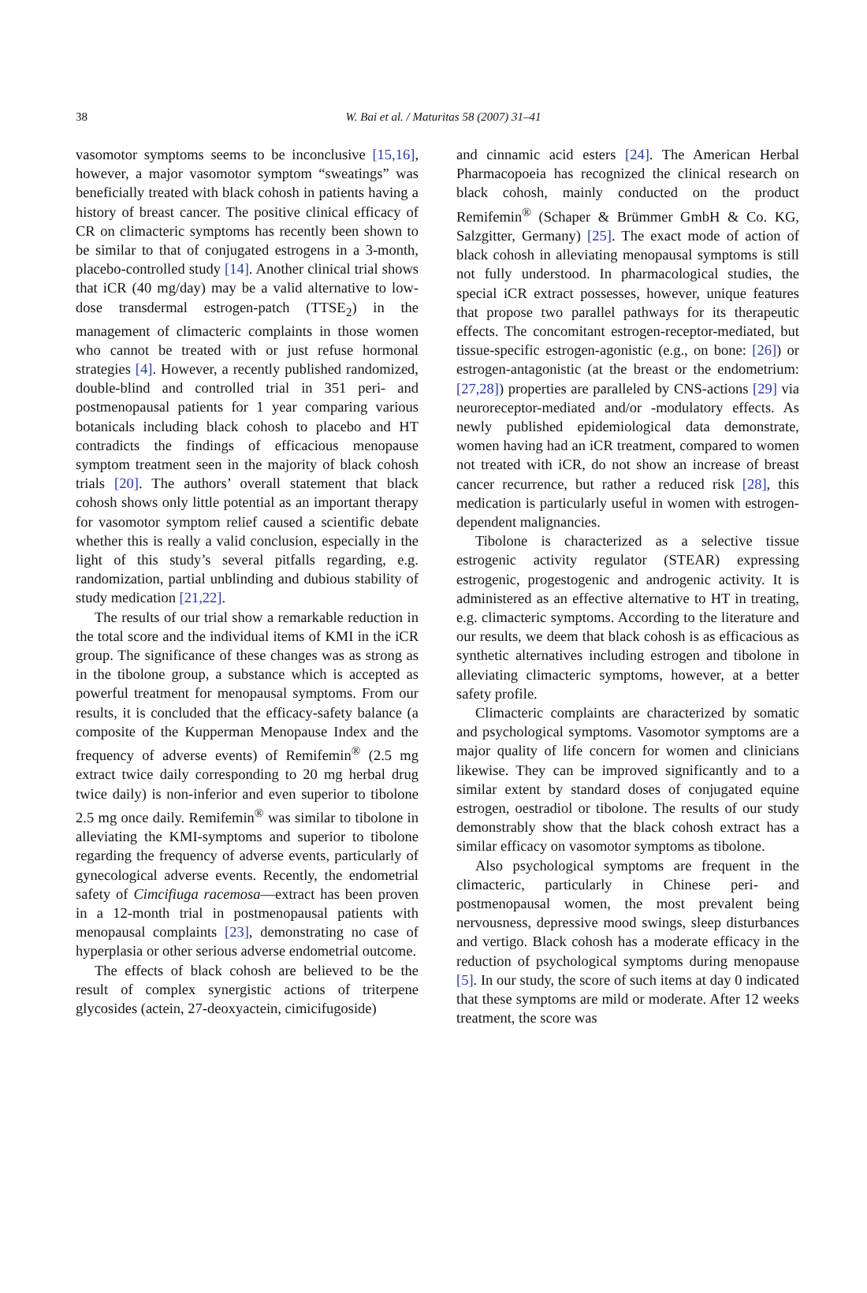38
W. Bai et al. / Maturitas 58 (2007) 31–41
vasomotor symptoms seems to be inconclusive [15,16], however, a major vasomotor symptom “sweatings” was beneficially treated with black cohosh in patients having a history of breast cancer. The positive clinical efficacy of CR on climacteric symptoms has recently been shown to be similar to that of conjugated estrogens in a 3-month, placebo-controlled study [14]. Another clinical trial shows that iCR (40 mg/day) may be a valid alternative to low-dose transdermal estrogen-patch (TTSE<sub>2</sub>) in the management of climacteric complaints in those women who cannot be treated with or just refuse hormonal strategies [4]. However, a recently published randomized, double-blind and controlled trial in 351 peri- and postmenopausal patients for 1 year comparing various botanicals including black cohosh to placebo and HT contradicts the findings of efficacious menopause symptom treatment seen in the majority of black cohosh trials [20]. The authors’ overall statement that black cohosh shows only little potential as an important therapy for vasomotor symptom relief caused a scientific debate whether this is really a valid conclusion, especially in the light of this study’s several pitfalls regarding, e.g. randomization, partial unblinding and dubious stability of study medication [21,22].
The results of our trial show a remarkable reduction in the total score and the individual items of KMI in the iCR group. The significance of these changes was as strong as in the tibolone group, a substance which is accepted as powerful treatment for menopausal symptoms. From our results, it is concluded that the efficacy-safety balance (a composite of the Kupperman Menopause Index and the frequency of adverse events) of Remifemin<sup>®</sup> (2.5 mg extract twice daily corresponding to 20 mg herbal drug twice daily) is non-inferior and even superior to tibolone 2.5 mg once daily. Remifemin<sup>®</sup> was similar to tibolone in alleviating the KMI-symptoms and superior to tibolone regarding the frequency of adverse events, particularly of gynecological adverse events. Recently, the endometrial safety of Cimcifiuga racemosa—extract has been proven in a 12-month trial in postmenopausal patients with menopausal complaints [23], demonstrating no case of hyperplasia or other serious adverse endometrial outcome.
The effects of black cohosh are believed to be the result of complex synergistic actions of triterpene glycosides (actein, 27-deoxyactein, cimicifugoside)
and cinnamic acid esters [24]. The American Herbal Pharmacopoeia has recognized the clinical research on black cohosh, mainly conducted on the product Remifemin<sup>®</sup> (Schaper & Brümmer GmbH & Co. KG, Salzgitter, Germany) [25]. The exact mode of action of black cohosh in alleviating menopausal symptoms is still not fully understood. In pharmacological studies, the special iCR extract possesses, however, unique features that propose two parallel pathways for its therapeutic effects. The concomitant estrogen-receptor-mediated, but tissue-specific estrogen-agonistic (e.g., on bone: [26]) or estrogen-antagonistic (at the breast or the endometrium: [27,28]) properties are paralleled by CNS-actions [29] via neuroreceptor-mediated and/or -modulatory effects. As newly published epidemiological data demonstrate, women having had an iCR treatment, compared to women not treated with iCR, do not show an increase of breast cancer recurrence, but rather a reduced risk [28], this medication is particularly useful in women with estrogen-dependent malignancies.
Tibolone is characterized as a selective tissue estrogenic activity regulator (STEAR) expressing estrogenic, progestogenic and androgenic activity. It is administered as an effective alternative to HT in treating, e.g. climacteric symptoms. According to the literature and our results, we deem that black cohosh is as efficacious as synthetic alternatives including estrogen and tibolone in alleviating climacteric symptoms, however, at a better safety profile.
Climacteric complaints are characterized by somatic and psychological symptoms. Vasomotor symptoms are a major quality of life concern for women and clinicians likewise. They can be improved significantly and to a similar extent by standard doses of conjugated equine estrogen, oestradiol or tibolone. The results of our study demonstrably show that the black cohosh extract has a similar efficacy on vasomotor symptoms as tibolone.
Also psychological symptoms are frequent in the climacteric, particularly in Chinese peri- and postmenopausal women, the most prevalent being nervousness, depressive mood swings, sleep disturbances and vertigo. Black cohosh has a moderate efficacy in the reduction of psychological symptoms during menopause [5]. In our study, the score of such items at day 0 indicated that these symptoms are mild or moderate. After 12 weeks treatment, the score was